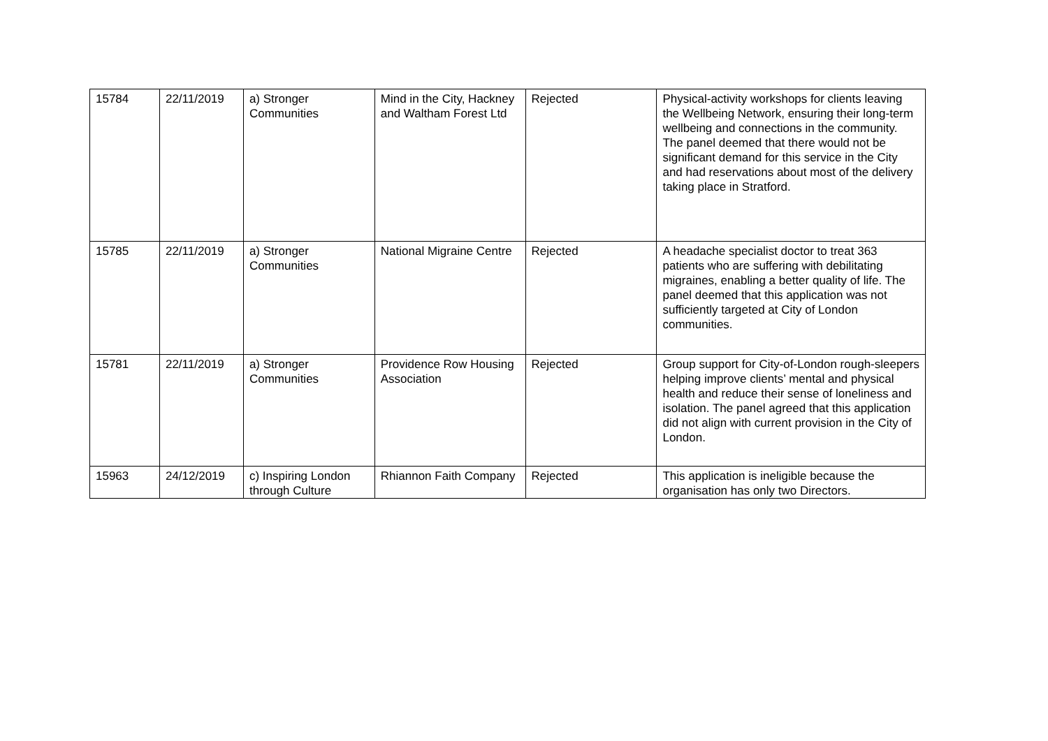| 15784 | 22/11/2019 | a) Stronger Communities | Mind in the City, Hackney and Waltham Forest Ltd | Rejected | Physical-activity workshops for clients leaving the Wellbeing Network, ensuring their long-term wellbeing and connections in the community. The panel deemed that there would not be significant demand for this service in the City and had reservations about most of the delivery taking place in Stratford. |
| 15785 | 22/11/2019 | a) Stronger Communities | National Migraine Centre | Rejected | A headache specialist doctor to treat 363 patients who are suffering with debilitating migraines, enabling a better quality of life. The panel deemed that this application was not sufficiently targeted at City of London communities. |
| 15781 | 22/11/2019 | a) Stronger Communities | Providence Row Housing Association | Rejected | Group support for City-of-London rough-sleepers helping improve clients’ mental and physical health and reduce their sense of loneliness and isolation. The panel agreed that this application did not align with current provision in the City of London. |
| 15963 | 24/12/2019 | c) Inspiring London through Culture | Rhiannon Faith Company | Rejected | This application is ineligible because the organisation has only two Directors. |